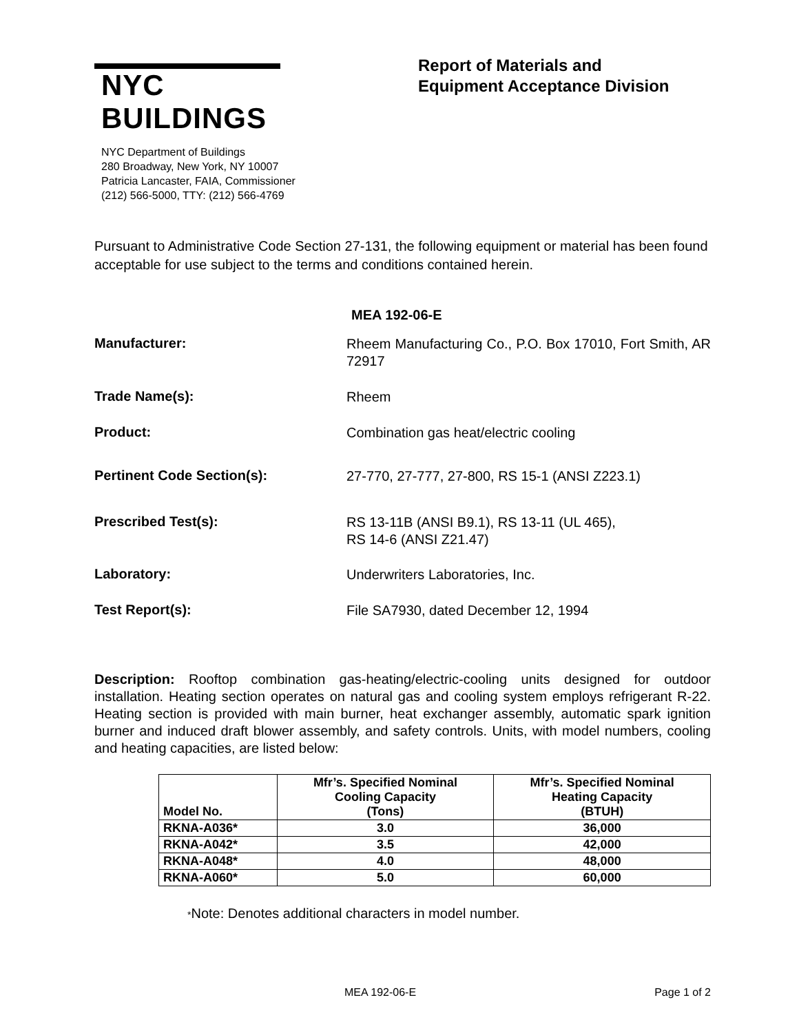NYC BUILDINGS
NYC Department of Buildings
280 Broadway, New York, NY 10007
Patricia Lancaster, FAIA, Commissioner
(212) 566-5000, TTY: (212) 566-4769
Report of Materials and
Equipment Acceptance Division
Pursuant to Administrative Code Section 27-131, the following equipment or material has been found acceptable for use subject to the terms and conditions contained herein.
MEA 192-06-E
Manufacturer:
Rheem Manufacturing Co., P.O. Box 17010, Fort Smith, AR 72917
Trade Name(s):
Rheem
Product:
Combination gas heat/electric cooling
Pertinent Code Section(s):
27-770, 27-777, 27-800, RS 15-1 (ANSI Z223.1)
Prescribed Test(s):
RS 13-11B (ANSI B9.1), RS 13-11 (UL 465),
RS 14-6 (ANSI Z21.47)
Laboratory:
Underwriters Laboratories, Inc.
Test Report(s):
File SA7930, dated December 12, 1994
Description: Rooftop combination gas-heating/electric-cooling units designed for outdoor installation. Heating section operates on natural gas and cooling system employs refrigerant R-22. Heating section is provided with main burner, heat exchanger assembly, automatic spark ignition burner and induced draft blower assembly, and safety controls. Units, with model numbers, cooling and heating capacities, are listed below:
| Model No. | Mfr’s. Specified Nominal Cooling Capacity (Tons) | Mfr’s. Specified Nominal Heating Capacity (BTUH) |
| --- | --- | --- |
| RKNA-A036* | 3.0 | 36,000 |
| RKNA-A042* | 3.5 | 42,000 |
| RKNA-A048* | 4.0 | 48,000 |
| RKNA-A060* | 5.0 | 60,000 |
*Note: Denotes additional characters in model number.
MEA 192-06-E Page 1 of 2